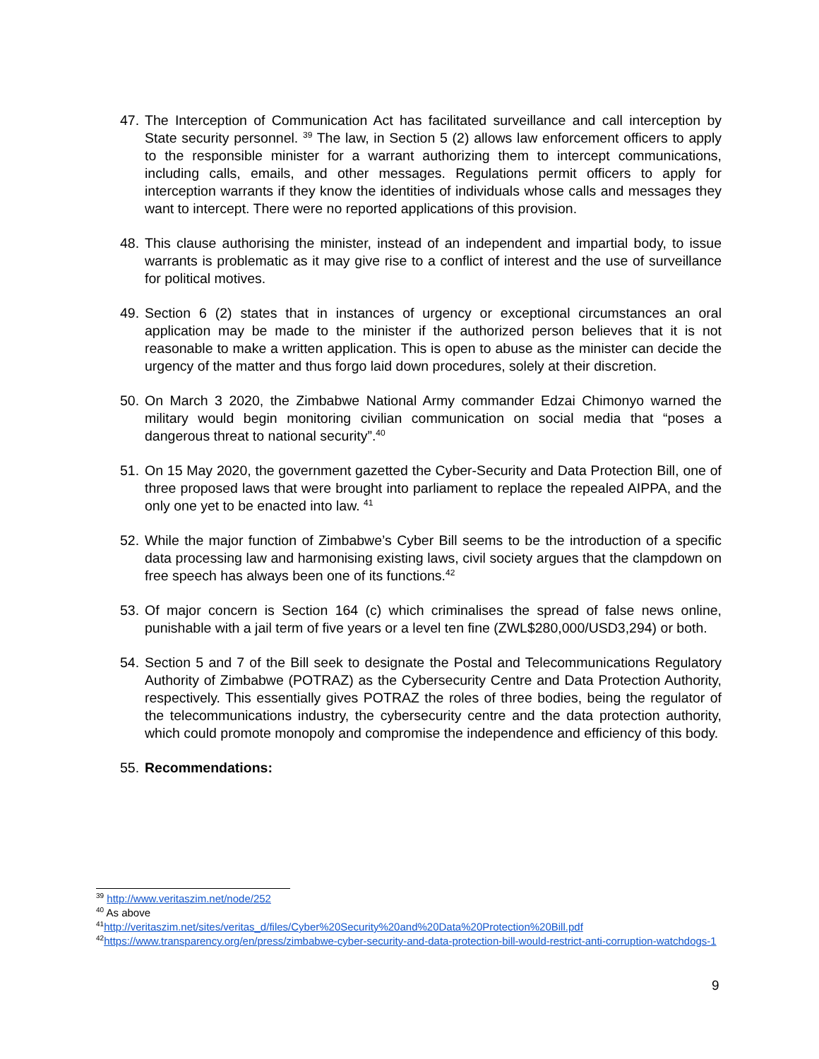47.
The Interception of Communication Act has facilitated surveillance and call interception by State security personnel. <sup>39</sup> The law, in Section 5 (2) allows law enforcement officers to apply to the responsible minister for a warrant authorizing them to intercept communications, including calls, emails, and other messages. Regulations permit officers to apply for interception warrants if they know the identities of individuals whose calls and messages they want to intercept. There were no reported applications of this provision.
48.
This clause authorising the minister, instead of an independent and impartial body, to issue warrants is problematic as it may give rise to a conflict of interest and the use of surveillance for political motives.
49.
Section 6 (2) states that in instances of urgency or exceptional circumstances an oral application may be made to the minister if the authorized person believes that it is not reasonable to make a written application. This is open to abuse as the minister can decide the urgency of the matter and thus forgo laid down procedures, solely at their discretion.
50.
On March 3 2020, the Zimbabwe National Army commander Edzai Chimonyo warned the military would begin monitoring civilian communication on social media that “poses a dangerous threat to national security”.<sup>40</sup>
51.
On 15 May 2020, the government gazetted the Cyber-Security and Data Protection Bill, one of three proposed laws that were brought into parliament to replace the repealed AIPPA, and the only one yet to be enacted into law. <sup>41</sup>
52.
While the major function of Zimbabwe’s Cyber Bill seems to be the introduction of a specific data processing law and harmonising existing laws, civil society argues that the clampdown on free speech has always been one of its functions.<sup>42</sup>
53.
Of major concern is Section 164 (c) which criminalises the spread of false news online, punishable with a jail term of five years or a level ten fine (ZWL$280,000/USD3,294) or both.
54.
Section 5 and 7 of the Bill seek to designate the Postal and Telecommunications Regulatory Authority of Zimbabwe (POTRAZ) as the Cybersecurity Centre and Data Protection Authority, respectively. This essentially gives POTRAZ the roles of three bodies, being the regulator of the telecommunications industry, the cybersecurity centre and the data protection authority, which could promote monopoly and compromise the independence and efficiency of this body.
55.
Recommendations:
<sup>39</sup> http://www.veritaszim.net/node/252
<sup>40</sup> As above
<sup>41</sup> http://veritaszim.net/sites/veritas_d/files/Cyber%20Security%20and%20Data%20Protection%20Bill.pdf
<sup>42</sup> https://www.transparency.org/en/press/zimbabwe-cyber-security-and-data-protection-bill-would-restrict-anti-corruption-watchdogs-1
9